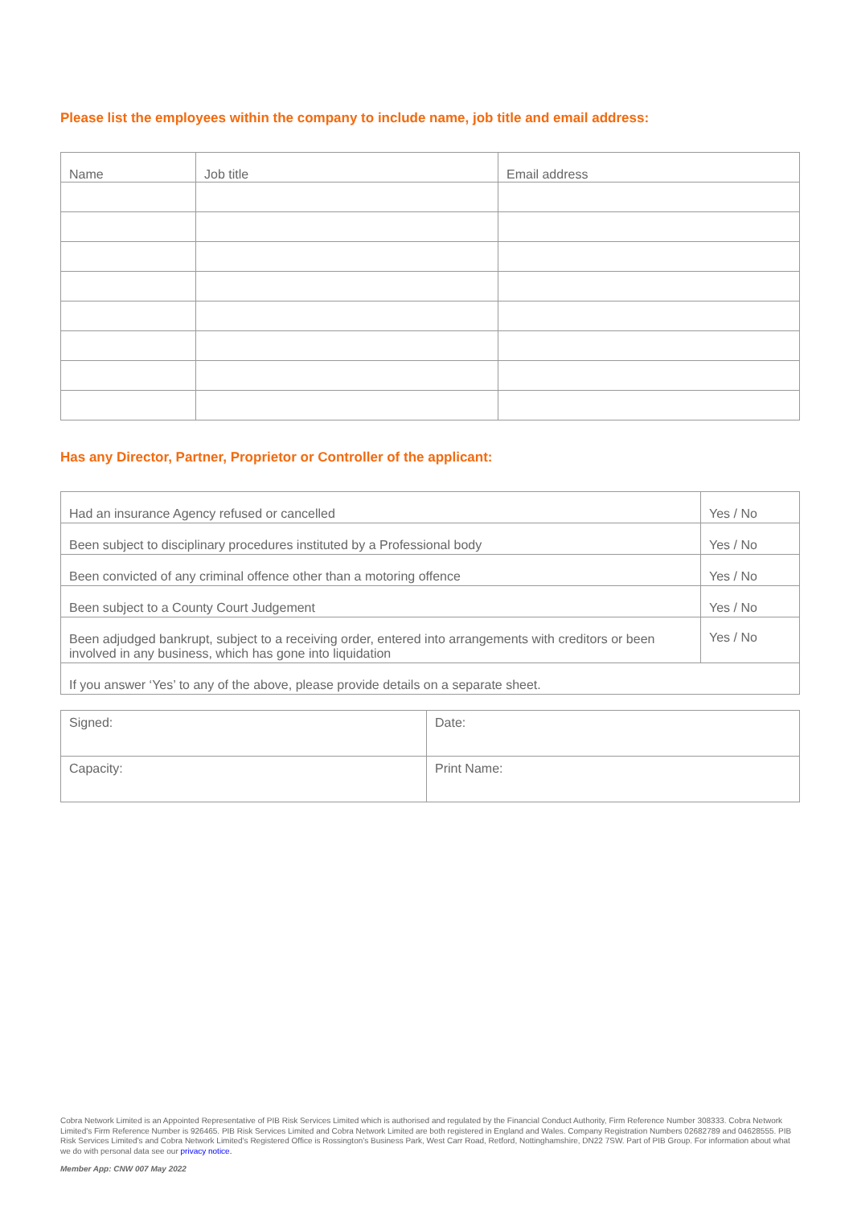Please list the employees within the company to include name, job title and email address:
| Name | Job title | Email address |
| --- | --- | --- |
Has any Director, Partner, Proprietor or Controller of the applicant:
| Had an insurance Agency refused or cancelled | Yes / No |
| Been subject to disciplinary procedures instituted by a Professional body | Yes / No |
| Been convicted of any criminal offence other than a motoring offence | Yes / No |
| Been subject to a County Court Judgement | Yes / No |
| Been adjudged bankrupt, subject to a receiving order, entered into arrangements with creditors or been involved in any business, which has gone into liquidation | Yes / No |
| If you answer ‘Yes’ to any of the above, please provide details on a separate sheet. | |
| Signed: | Date: |
| Capacity: | Print Name: |
Cobra Network Limited is an Appointed Representative of PIB Risk Services Limited which is authorised and regulated by the Financial Conduct Authority, Firm Reference Number 308333. Cobra Network Limited's Firm Reference Number is 926465. PIB Risk Services Limited and Cobra Network Limited are both registered in England and Wales. Company Registration Numbers 02682789 and 04628555. PIB Risk Services Limited’s and Cobra Network Limited’s Registered Office is Rossington’s Business Park, West Carr Road, Retford, Nottinghamshire, DN22 7SW. Part of PIB Group. For information about what we do with personal data see our privacy notice.
Member App: CNW 007 May 2022